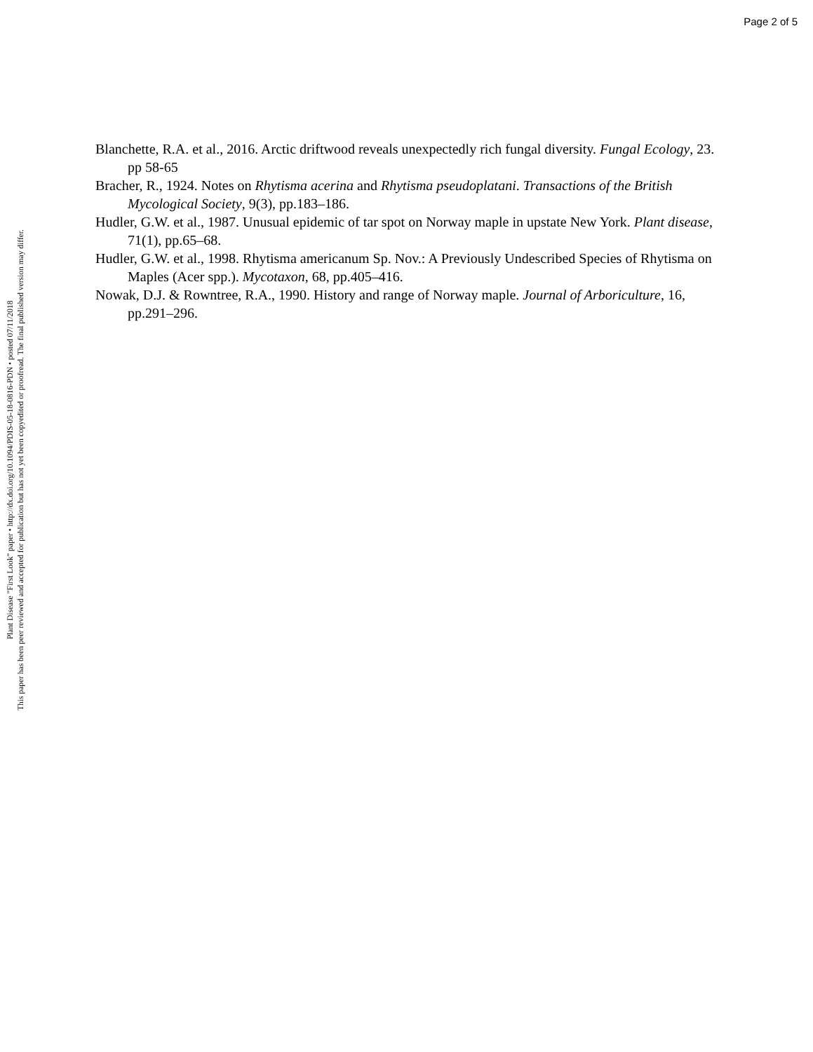Page 2 of 5
Blanchette, R.A. et al., 2016. Arctic driftwood reveals unexpectedly rich fungal diversity. Fungal Ecology, 23. pp 58-65
Bracher, R., 1924. Notes on Rhytisma acerina and Rhytisma pseudoplatani. Transactions of the British Mycological Society, 9(3), pp.183–186.
Hudler, G.W. et al., 1987. Unusual epidemic of tar spot on Norway maple in upstate New York. Plant disease, 71(1), pp.65–68.
Hudler, G.W. et al., 1998. Rhytisma americanum Sp. Nov.: A Previously Undescribed Species of Rhytisma on Maples (Acer spp.). Mycotaxon, 68, pp.405–416.
Nowak, D.J. & Rowntree, R.A., 1990. History and range of Norway maple. Journal of Arboriculture, 16, pp.291–296.
Plant Disease "First Look" paper • http://dx.doi.org/10.1094/PDIS-05-18-0816-PDN • posted 07/11/2018
This paper has been peer reviewed and accepted for publication but has not yet been copyedited or proofread. The final published version may differ.